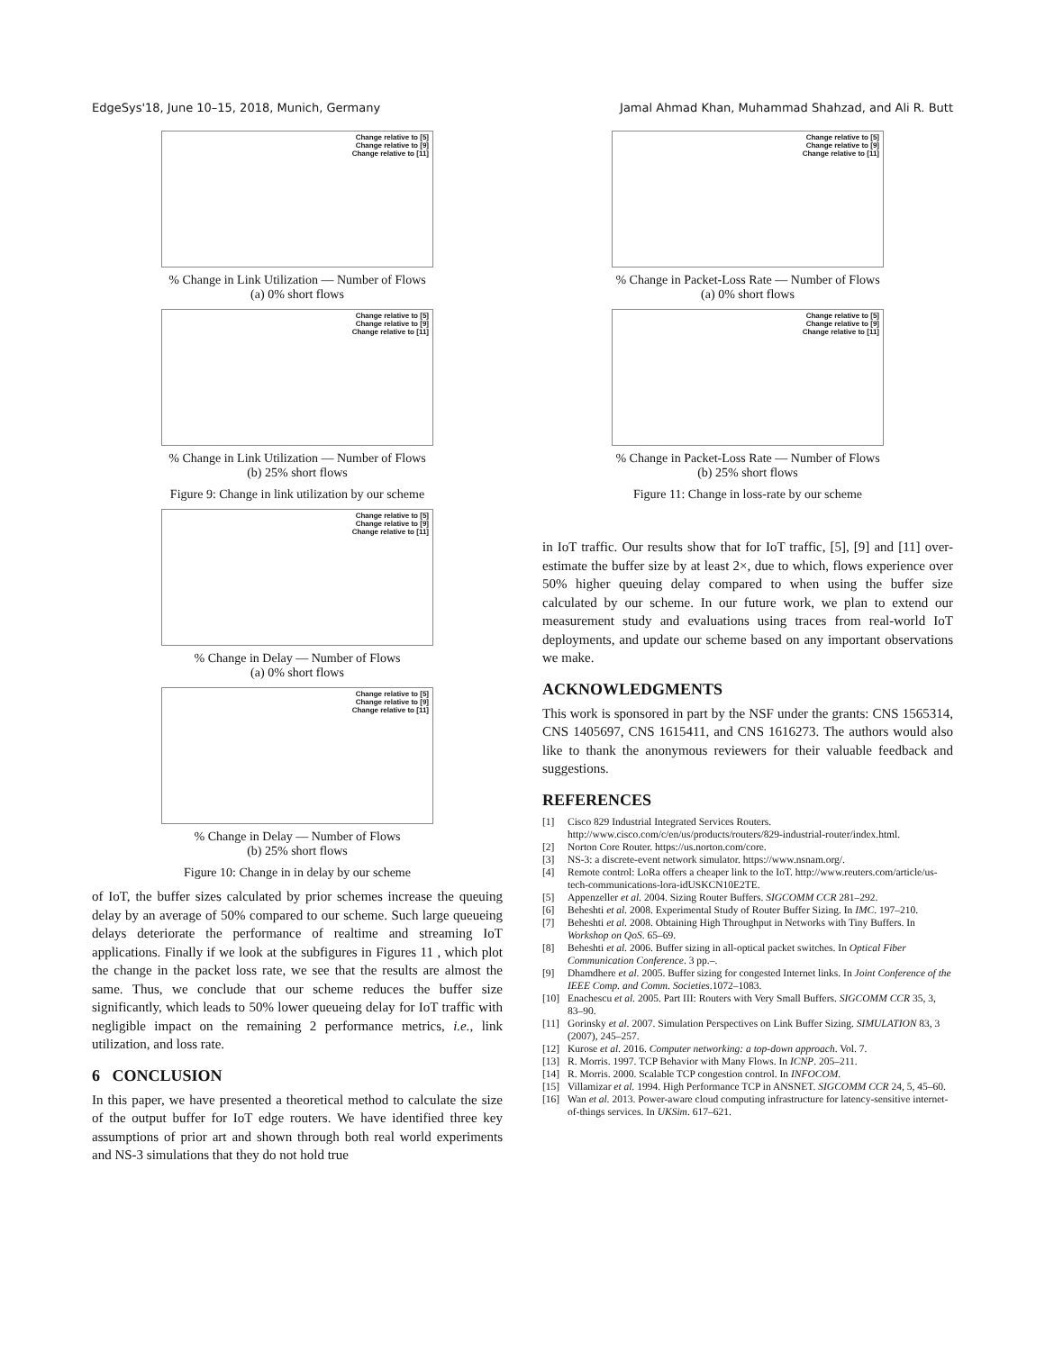EdgeSys'18, June 10–15, 2018, Munich, Germany Jamal Ahmad Khan, Muhammad Shahzad, and Ali R. Butt
Change relative to [5]
Change relative to [9]
Change relative to [11]
% Change in Link Utilization — Number of Flows
(a) 0% short flows
Change relative to [5]
Change relative to [9]
Change relative to [11]
% Change in Link Utilization — Number of Flows
(b) 25% short flows
Figure 9: Change in link utilization by our scheme
Change relative to [5]
Change relative to [9]
Change relative to [11]
% Change in Delay — Number of Flows
(a) 0% short flows
Change relative to [5]
Change relative to [9]
Change relative to [11]
% Change in Delay — Number of Flows
(b) 25% short flows
Figure 10: Change in in delay by our scheme
of IoT, the buffer sizes calculated by prior schemes increase the queuing delay by an average of 50% compared to our scheme. Such large queueing delays deteriorate the performance of realtime and streaming IoT applications. Finally if we look at the subfigures in Figures 11 , which plot the change in the packet loss rate, we see that the results are almost the same. Thus, we conclude that our scheme reduces the buffer size significantly, which leads to 50% lower queueing delay for IoT traffic with negligible impact on the remaining 2 performance metrics, i.e., link utilization, and loss rate.
6 CONCLUSION
In this paper, we have presented a theoretical method to calculate the size of the output buffer for IoT edge routers. We have identified three key assumptions of prior art and shown through both real world experiments and NS-3 simulations that they do not hold true
Change relative to [5]
Change relative to [9]
Change relative to [11]
% Change in Packet-Loss Rate — Number of Flows
(a) 0% short flows
Change relative to [5]
Change relative to [9]
Change relative to [11]
% Change in Packet-Loss Rate — Number of Flows
(b) 25% short flows
Figure 11: Change in loss-rate by our scheme
in IoT traffic. Our results show that for IoT traffic, [5], [9] and [11] over-estimate the buffer size by at least 2×, due to which, flows experience over 50% higher queuing delay compared to when using the buffer size calculated by our scheme. In our future work, we plan to extend our measurement study and evaluations using traces from real-world IoT deployments, and update our scheme based on any important observations we make.
ACKNOWLEDGMENTS
This work is sponsored in part by the NSF under the grants: CNS 1565314, CNS 1405697, CNS 1615411, and CNS 1616273. The authors would also like to thank the anonymous reviewers for their valuable feedback and suggestions.
REFERENCES
[1] Cisco 829 Industrial Integrated Services Routers. http://www.cisco.com/c/en/us/products/routers/829-industrial-router/index.html.
[2] Norton Core Router. https://us.norton.com/core.
[3] NS-3: a discrete-event network simulator. https://www.nsnam.org/.
[4] Remote control: LoRa offers a cheaper link to the IoT. http://www.reuters.com/article/us-tech-communications-lora-idUSKCN10E2TE.
[5] Appenzeller et al. 2004. Sizing Router Buffers. SIGCOMM CCR 281–292.
[6] Beheshti et al. 2008. Experimental Study of Router Buffer Sizing. In IMC. 197–210.
[7] Beheshti et al. 2008. Obtaining High Throughput in Networks with Tiny Buffers. In Workshop on QoS. 65–69.
[8] Beheshti et al. 2006. Buffer sizing in all-optical packet switches. In Optical Fiber Communication Conference. 3 pp.–.
[9] Dhamdhere et al. 2005. Buffer sizing for congested Internet links. In Joint Conference of the IEEE Comp. and Comm. Societies.1072–1083.
[10] Enachescu et al. 2005. Part III: Routers with Very Small Buffers. SIGCOMM CCR 35, 3, 83–90.
[11] Gorinsky et al. 2007. Simulation Perspectives on Link Buffer Sizing. SIMULATION 83, 3 (2007), 245–257.
[12] Kurose et al. 2016. Computer networking: a top-down approach. Vol. 7.
[13] R. Morris. 1997. TCP Behavior with Many Flows. In ICNP. 205–211.
[14] R. Morris. 2000. Scalable TCP congestion control. In INFOCOM.
[15] Villamizar et al. 1994. High Performance TCP in ANSNET. SIGCOMM CCR 24, 5, 45–60.
[16] Wan et al. 2013. Power-aware cloud computing infrastructure for latency-sensitive internet-of-things services. In UKSim. 617–621.